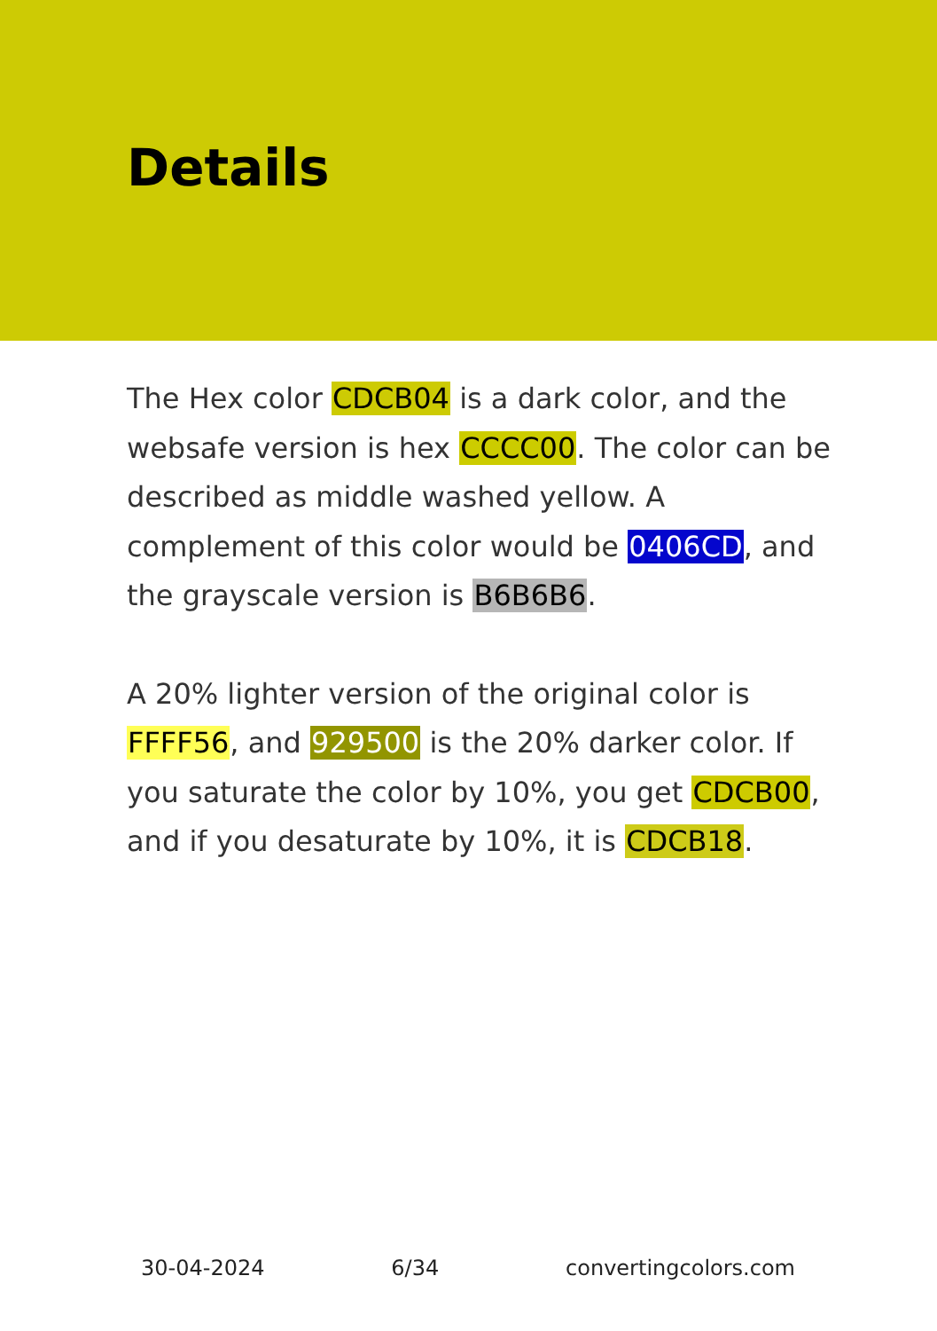Details
The Hex color CDCB04 is a dark color, and the websafe version is hex CCCC00. The color can be described as middle washed yellow. A complement of this color would be 0406CD, and the grayscale version is B6B6B6.
A 20% lighter version of the original color is FFFF56, and 929500 is the 20% darker color. If you saturate the color by 10%, you get CDCB00, and if you desaturate by 10%, it is CDCB18.
30-04-2024 6/34 convertingcolors.com